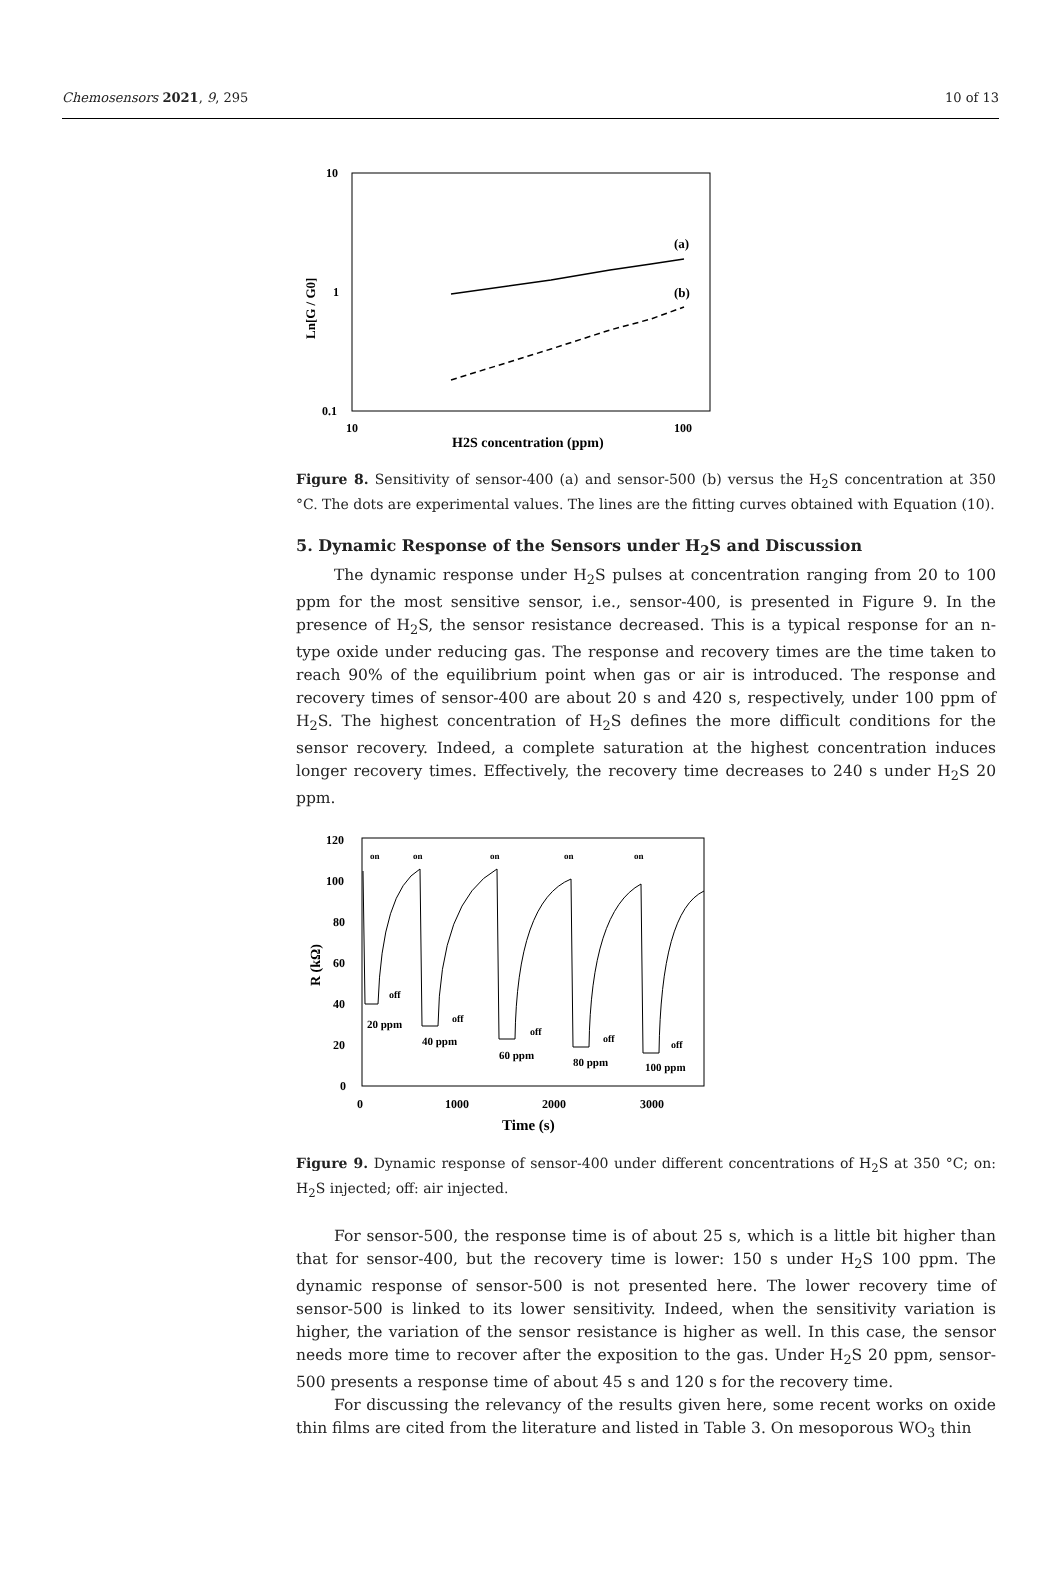Chemosensors 2021, 9, 295 10 of 13
10
1
0.1
10
100
H2S concentration (ppm)
Ln[G / G0]
(a)
(b)
Figure 8. Sensitivity of sensor-400 (a) and sensor-500 (b) versus the H<sub>2</sub>S concentration at 350 °C. The dots are experimental values. The lines are the fitting curves obtained with Equation (10).
5. Dynamic Response of the Sensors under H<sub>2</sub>S and Discussion
The dynamic response under H<sub>2</sub>S pulses at concentration ranging from 20 to 100 ppm for the most sensitive sensor, i.e., sensor-400, is presented in Figure 9. In the presence of H<sub>2</sub>S, the sensor resistance decreased. This is a typical response for an n-type oxide under reducing gas. The response and recovery times are the time taken to reach 90% of the equilibrium point when gas or air is introduced. The response and recovery times of sensor-400 are about 20 s and 420 s, respectively, under 100 ppm of H<sub>2</sub>S. The highest concentration of H<sub>2</sub>S defines the more difficult conditions for the sensor recovery. Indeed, a complete saturation at the highest concentration induces longer recovery times. Effectively, the recovery time decreases to 240 s under H<sub>2</sub>S 20 ppm.
120
100
80
60
40
20
0
0
1000
2000
3000
Time (s)
R (kΩ)
20 ppm
40 ppm
60 ppm
80 ppm
100 ppm
on
on
on
on
on
off
off
off
off
off
Figure 9. Dynamic response of sensor-400 under different concentrations of H<sub>2</sub>S at 350 °C; on: H<sub>2</sub>S injected; off: air injected.
For sensor-500, the response time is of about 25 s, which is a little bit higher than that for sensor-400, but the recovery time is lower: 150 s under H<sub>2</sub>S 100 ppm. The dynamic response of sensor-500 is not presented here. The lower recovery time of sensor-500 is linked to its lower sensitivity. Indeed, when the sensitivity variation is higher, the variation of the sensor resistance is higher as well. In this case, the sensor needs more time to recover after the exposition to the gas. Under H<sub>2</sub>S 20 ppm, sensor-500 presents a response time of about 45 s and 120 s for the recovery time.
For discussing the relevancy of the results given here, some recent works on oxide thin films are cited from the literature and listed in Table 3. On mesoporous WO<sub>3</sub> thin